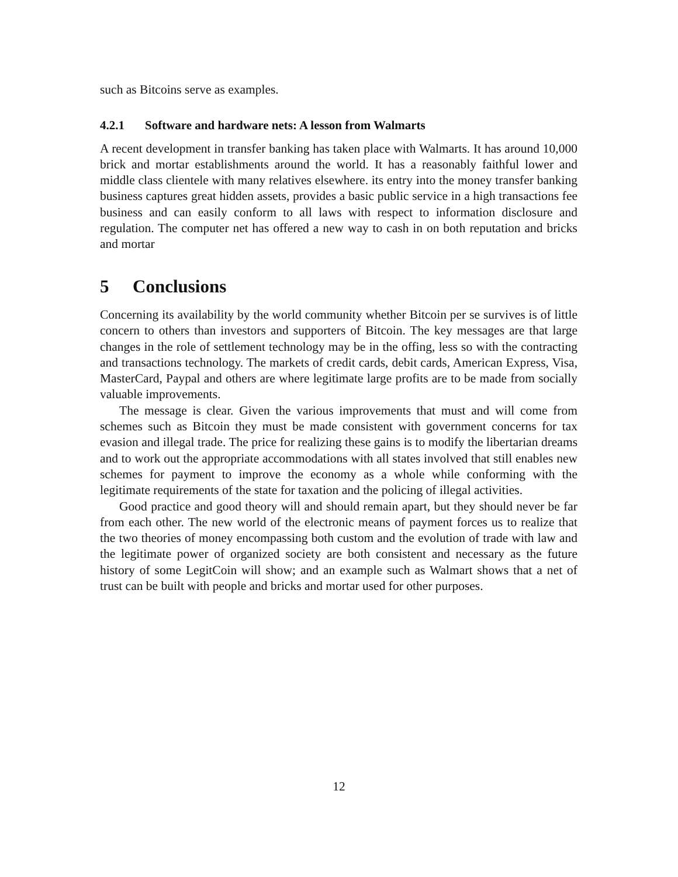such as Bitcoins serve as examples.
4.2.1 Software and hardware nets: A lesson from Walmarts
A recent development in transfer banking has taken place with Walmarts. It has around 10,000 brick and mortar establishments around the world. It has a reasonably faithful lower and middle class clientele with many relatives elsewhere. its entry into the money transfer banking business captures great hidden assets, provides a basic public service in a high transactions fee business and can easily conform to all laws with respect to information disclosure and regulation. The computer net has offered a new way to cash in on both reputation and bricks and mortar
5 Conclusions
Concerning its availability by the world community whether Bitcoin per se survives is of little concern to others than investors and supporters of Bitcoin. The key messages are that large changes in the role of settlement technology may be in the offing, less so with the contracting and transactions technology. The markets of credit cards, debit cards, American Express, Visa, MasterCard, Paypal and others are where legitimate large profits are to be made from socially valuable improvements.
The message is clear. Given the various improvements that must and will come from schemes such as Bitcoin they must be made consistent with government concerns for tax evasion and illegal trade. The price for realizing these gains is to modify the libertarian dreams and to work out the appropriate accommodations with all states involved that still enables new schemes for payment to improve the economy as a whole while conforming with the legitimate requirements of the state for taxation and the policing of illegal activities.
Good practice and good theory will and should remain apart, but they should never be far from each other. The new world of the electronic means of payment forces us to realize that the two theories of money encompassing both custom and the evolution of trade with law and the legitimate power of organized society are both consistent and necessary as the future history of some LegitCoin will show; and an example such as Walmart shows that a net of trust can be built with people and bricks and mortar used for other purposes.
12